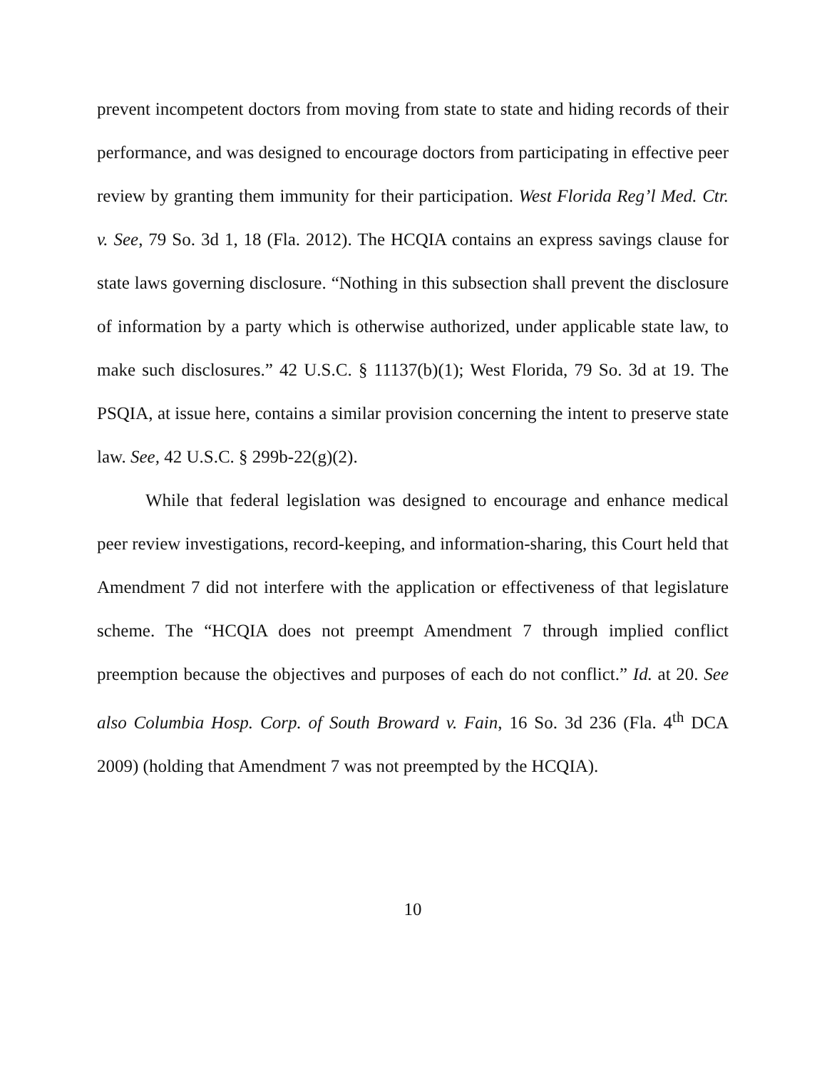prevent incompetent doctors from moving from state to state and hiding records of their performance, and was designed to encourage doctors from participating in effective peer review by granting them immunity for their participation. West Florida Reg’l Med. Ctr. v. See, 79 So. 3d 1, 18 (Fla. 2012). The HCQIA contains an express savings clause for state laws governing disclosure. “Nothing in this subsection shall prevent the disclosure of information by a party which is otherwise authorized, under applicable state law, to make such disclosures.” 42 U.S.C. § 11137(b)(1); West Florida, 79 So. 3d at 19. The PSQIA, at issue here, contains a similar provision concerning the intent to preserve state law. See, 42 U.S.C. § 299b-22(g)(2).
While that federal legislation was designed to encourage and enhance medical peer review investigations, record-keeping, and information-sharing, this Court held that Amendment 7 did not interfere with the application or effectiveness of that legislature scheme. The “HCQIA does not preempt Amendment 7 through implied conflict preemption because the objectives and purposes of each do not conflict.” Id. at 20. See also Columbia Hosp. Corp. of South Broward v. Fain, 16 So. 3d 236 (Fla. 4<sup>th</sup> DCA 2009) (holding that Amendment 7 was not preempted by the HCQIA).
10